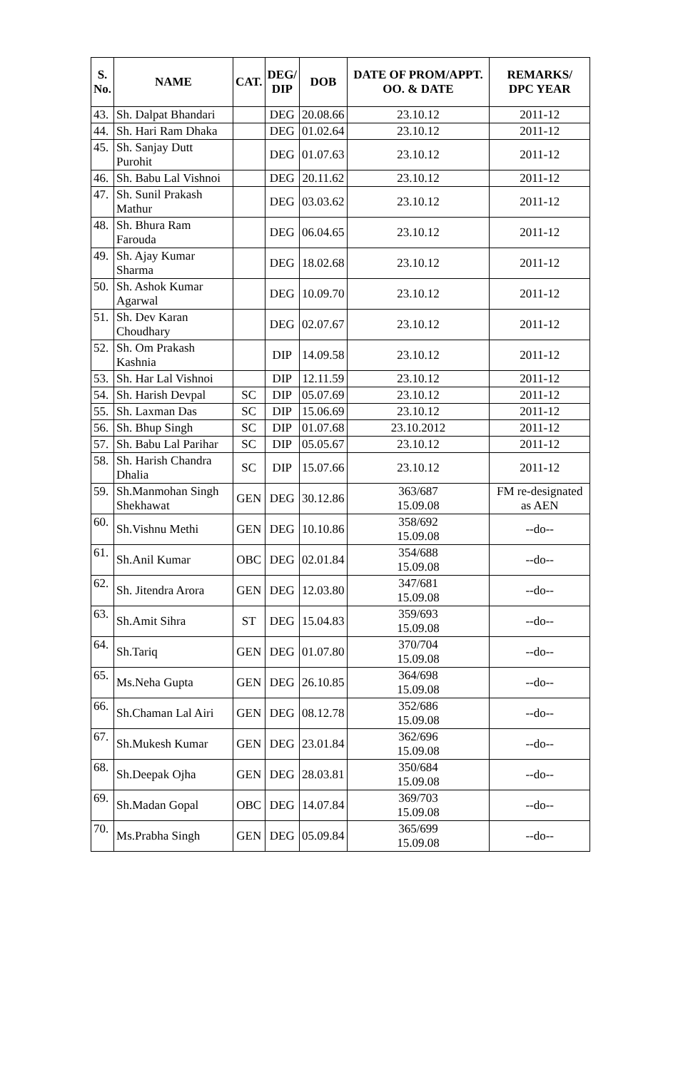| S. No. | NAME | CAT. | DEG/ DIP | DOB | DATE OF PROM/APPT. OO. & DATE | REMARKS/ DPC YEAR |
| --- | --- | --- | --- | --- | --- | --- |
| 43. | Sh. Dalpat Bhandari | | DEG | 20.08.66 | 23.10.12 | 2011-12 |
| 44. | Sh. Hari Ram Dhaka | | DEG | 01.02.64 | 23.10.12 | 2011-12 |
| 45. | Sh. Sanjay Dutt Purohit | | DEG | 01.07.63 | 23.10.12 | 2011-12 |
| 46. | Sh. Babu Lal Vishnoi | | DEG | 20.11.62 | 23.10.12 | 2011-12 |
| 47. | Sh. Sunil Prakash Mathur | | DEG | 03.03.62 | 23.10.12 | 2011-12 |
| 48. | Sh. Bhura Ram Farouda | | DEG | 06.04.65 | 23.10.12 | 2011-12 |
| 49. | Sh. Ajay Kumar Sharma | | DEG | 18.02.68 | 23.10.12 | 2011-12 |
| 50. | Sh. Ashok Kumar Agarwal | | DEG | 10.09.70 | 23.10.12 | 2011-12 |
| 51. | Sh. Dev Karan Choudhary | | DEG | 02.07.67 | 23.10.12 | 2011-12 |
| 52. | Sh. Om Prakash Kashnia | | DIP | 14.09.58 | 23.10.12 | 2011-12 |
| 53. | Sh. Har Lal Vishnoi | | DIP | 12.11.59 | 23.10.12 | 2011-12 |
| 54. | Sh. Harish Devpal | SC | DIP | 05.07.69 | 23.10.12 | 2011-12 |
| 55. | Sh. Laxman Das | SC | DIP | 15.06.69 | 23.10.12 | 2011-12 |
| 56. | Sh. Bhup Singh | SC | DIP | 01.07.68 | 23.10.2012 | 2011-12 |
| 57. | Sh. Babu Lal Parihar | SC | DIP | 05.05.67 | 23.10.12 | 2011-12 |
| 58. | Sh. Harish Chandra Dhalia | SC | DIP | 15.07.66 | 23.10.12 | 2011-12 |
| 59. | Sh.Manmohan Singh Shekhawat | GEN | DEG | 30.12.86 | 363/687 15.09.08 | FM re-designated as AEN |
| 60. | Sh.Vishnu Methi | GEN | DEG | 10.10.86 | 358/692 15.09.08 | --do-- |
| 61. | Sh.Anil Kumar | OBC | DEG | 02.01.84 | 354/688 15.09.08 | --do-- |
| 62. | Sh. Jitendra Arora | GEN | DEG | 12.03.80 | 347/681 15.09.08 | --do-- |
| 63. | Sh.Amit Sihra | ST | DEG | 15.04.83 | 359/693 15.09.08 | --do-- |
| 64. | Sh.Tariq | GEN | DEG | 01.07.80 | 370/704 15.09.08 | --do-- |
| 65. | Ms.Neha Gupta | GEN | DEG | 26.10.85 | 364/698 15.09.08 | --do-- |
| 66. | Sh.Chaman Lal Airi | GEN | DEG | 08.12.78 | 352/686 15.09.08 | --do-- |
| 67. | Sh.Mukesh Kumar | GEN | DEG | 23.01.84 | 362/696 15.09.08 | --do-- |
| 68. | Sh.Deepak Ojha | GEN | DEG | 28.03.81 | 350/684 15.09.08 | --do-- |
| 69. | Sh.Madan Gopal | OBC | DEG | 14.07.84 | 369/703 15.09.08 | --do-- |
| 70. | Ms.Prabha Singh | GEN | DEG | 05.09.84 | 365/699 15.09.08 | --do-- |